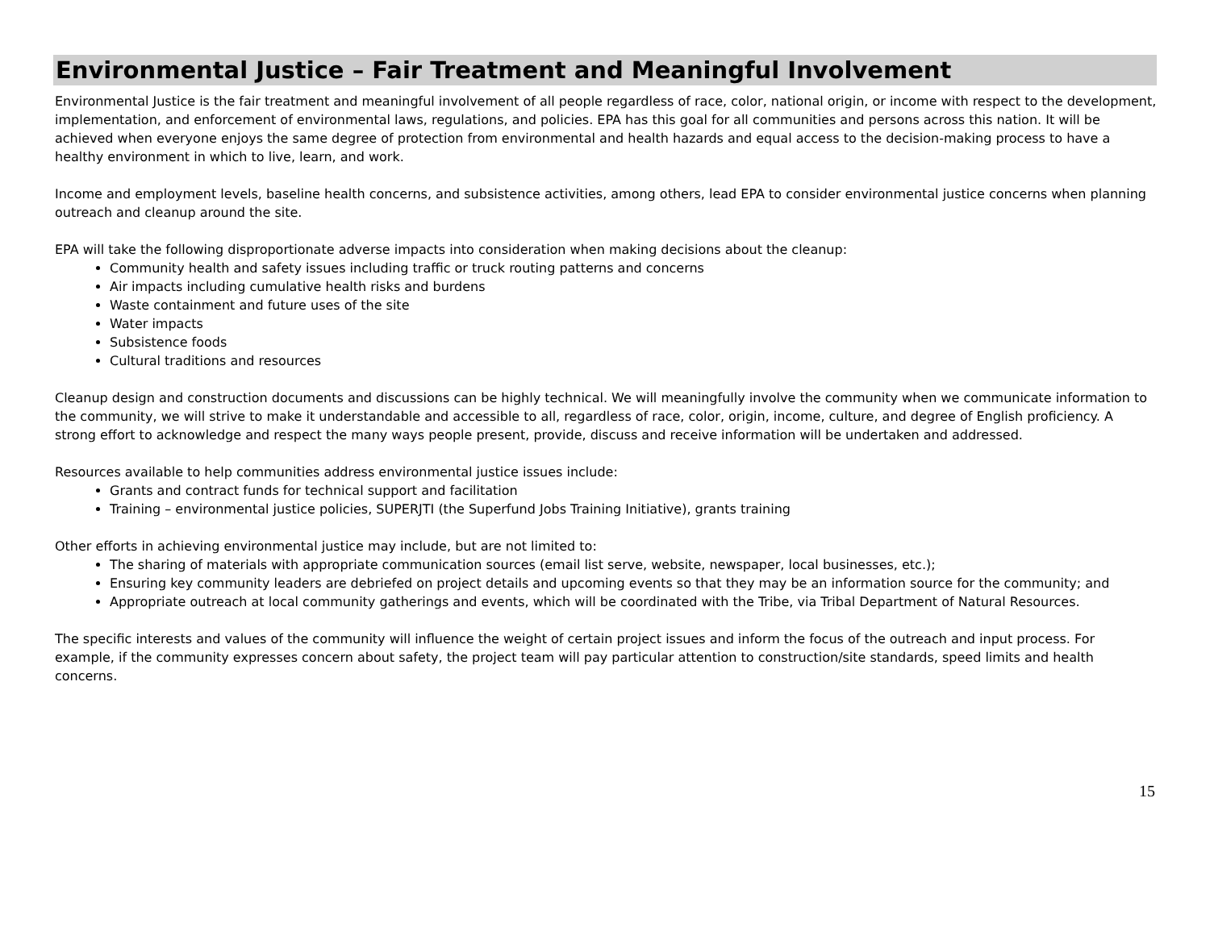Environmental Justice – Fair Treatment and Meaningful Involvement
Environmental Justice is the fair treatment and meaningful involvement of all people regardless of race, color, national origin, or income with respect to the development, implementation, and enforcement of environmental laws, regulations, and policies. EPA has this goal for all communities and persons across this nation. It will be achieved when everyone enjoys the same degree of protection from environmental and health hazards and equal access to the decision-making process to have a healthy environment in which to live, learn, and work.
Income and employment levels, baseline health concerns, and subsistence activities, among others, lead EPA to consider environmental justice concerns when planning outreach and cleanup around the site.
EPA will take the following disproportionate adverse impacts into consideration when making decisions about the cleanup:
Community health and safety issues including traffic or truck routing patterns and concerns
Air impacts including cumulative health risks and burdens
Waste containment and future uses of the site
Water impacts
Subsistence foods
Cultural traditions and resources
Cleanup design and construction documents and discussions can be highly technical. We will meaningfully involve the community when we communicate information to the community, we will strive to make it understandable and accessible to all, regardless of race, color, origin, income, culture, and degree of English proficiency. A strong effort to acknowledge and respect the many ways people present, provide, discuss and receive information will be undertaken and addressed.
Resources available to help communities address environmental justice issues include:
Grants and contract funds for technical support and facilitation
Training – environmental justice policies, SUPERJTI (the Superfund Jobs Training Initiative), grants training
Other efforts in achieving environmental justice may include, but are not limited to:
The sharing of materials with appropriate communication sources (email list serve, website, newspaper, local businesses, etc.);
Ensuring key community leaders are debriefed on project details and upcoming events so that they may be an information source for the community; and
Appropriate outreach at local community gatherings and events, which will be coordinated with the Tribe, via Tribal Department of Natural Resources.
The specific interests and values of the community will influence the weight of certain project issues and inform the focus of the outreach and input process. For example, if the community expresses concern about safety, the project team will pay particular attention to construction/site standards, speed limits and health concerns.
15